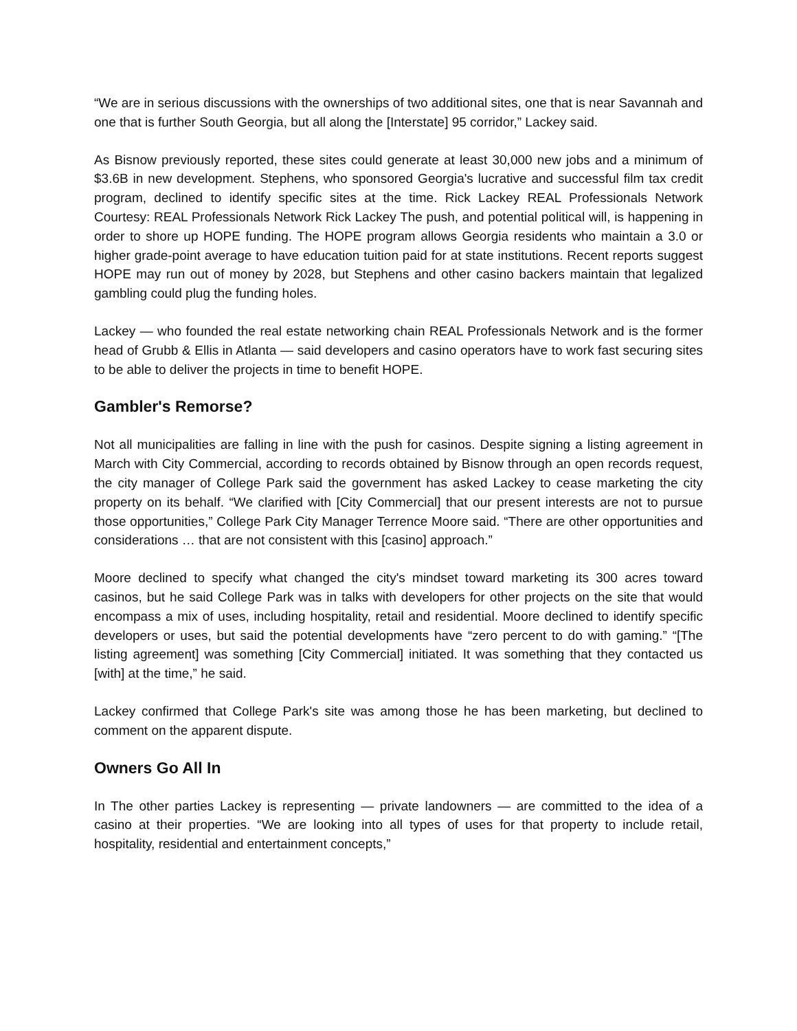“We are in serious discussions with the ownerships of two additional sites, one that is near Savannah and one that is further South Georgia, but all along the [Interstate] 95 corridor,” Lackey said.
As Bisnow previously reported, these sites could generate at least 30,000 new jobs and a minimum of $3.6B in new development. Stephens, who sponsored Georgia's lucrative and successful film tax credit program, declined to identify specific sites at the time. Rick Lackey REAL Professionals Network Courtesy: REAL Professionals Network Rick Lackey The push, and potential political will, is happening in order to shore up HOPE funding. The HOPE program allows Georgia residents who maintain a 3.0 or higher grade-point average to have education tuition paid for at state institutions. Recent reports suggest HOPE may run out of money by 2028, but Stephens and other casino backers maintain that legalized gambling could plug the funding holes.
Lackey — who founded the real estate networking chain REAL Professionals Network and is the former head of Grubb & Ellis in Atlanta — said developers and casino operators have to work fast securing sites to be able to deliver the projects in time to benefit HOPE.
Gambler's Remorse?
Not all municipalities are falling in line with the push for casinos. Despite signing a listing agreement in March with City Commercial, according to records obtained by Bisnow through an open records request, the city manager of College Park said the government has asked Lackey to cease marketing the city property on its behalf. “We clarified with [City Commercial] that our present interests are not to pursue those opportunities,” College Park City Manager Terrence Moore said. “There are other opportunities and considerations … that are not consistent with this [casino] approach.”
Moore declined to specify what changed the city's mindset toward marketing its 300 acres toward casinos, but he said College Park was in talks with developers for other projects on the site that would encompass a mix of uses, including hospitality, retail and residential. Moore declined to identify specific developers or uses, but said the potential developments have “zero percent to do with gaming.” “[The listing agreement] was something [City Commercial] initiated. It was something that they contacted us [with] at the time,” he said.
Lackey confirmed that College Park's site was among those he has been marketing, but declined to comment on the apparent dispute.
Owners Go All In
In The other parties Lackey is representing — private landowners — are committed to the idea of a casino at their properties. “We are looking into all types of uses for that property to include retail, hospitality, residential and entertainment concepts,”